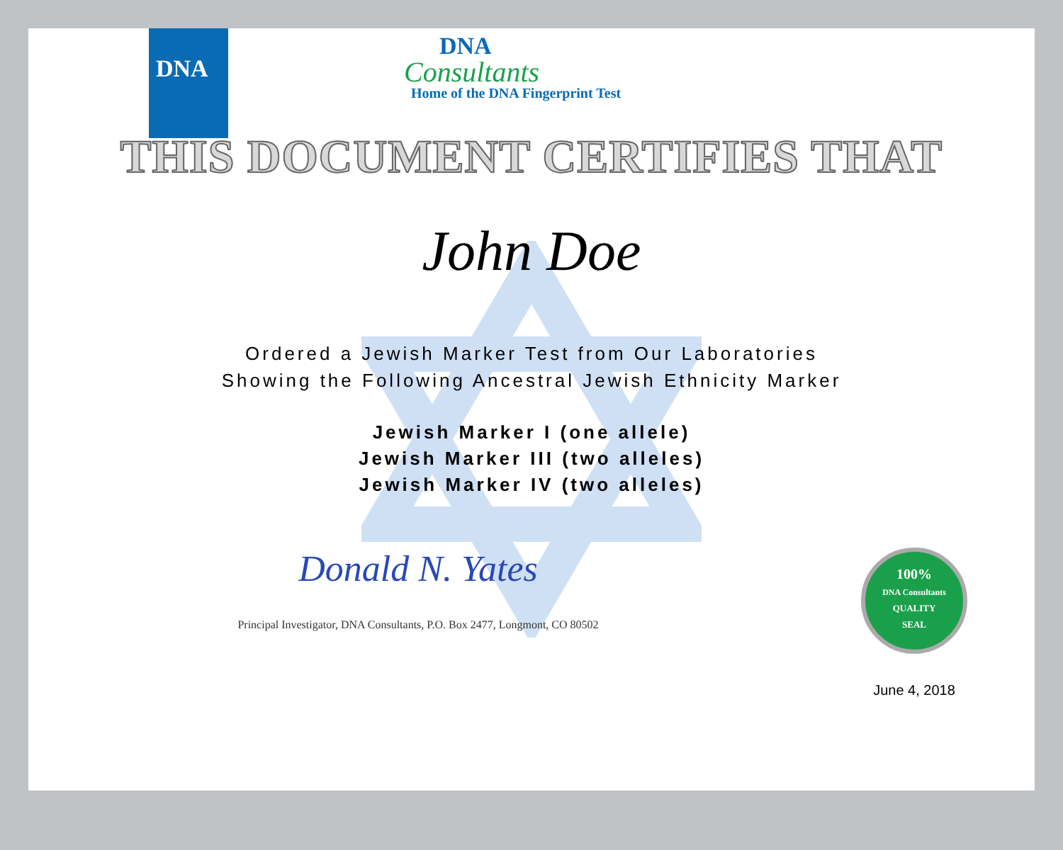DNA
DNA
Consultants
Home of the DNA Fingerprint Test
THIS DOCUMENT CERTIFIES THAT
John Doe
Ordered a Jewish Marker Test from Our Laboratories
Showing the Following Ancestral Jewish Ethnicity Marker
Jewish Marker I (one allele)
Jewish Marker III (two alleles)
Jewish Marker IV (two alleles)
Donald N. Yates
Principal Investigator, DNA Consultants, P.O. Box 2477, Longmont, CO 80502
100%
DNA Consultants
QUALITY
SEAL
June 4, 2018